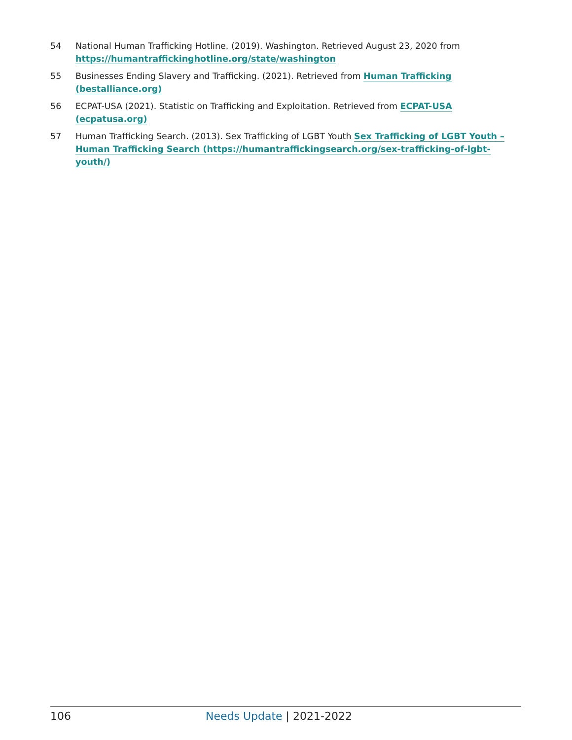54 National Human Trafficking Hotline. (2019). Washington. Retrieved August 23, 2020 from https://humantraffickinghotline.org/state/washington
55 Businesses Ending Slavery and Trafficking. (2021). Retrieved from Human Trafficking (bestalliance.org)
56 ECPAT-USA (2021). Statistic on Trafficking and Exploitation. Retrieved from ECPAT-USA (ecpatusa.org)
57 Human Trafficking Search. (2013). Sex Trafficking of LGBT Youth Sex Trafficking of LGBT Youth – Human Trafficking Search (https://humantraffickingsearch.org/sex-trafficking-of-lgbt-youth/)
106 Needs Update | 2021-2022